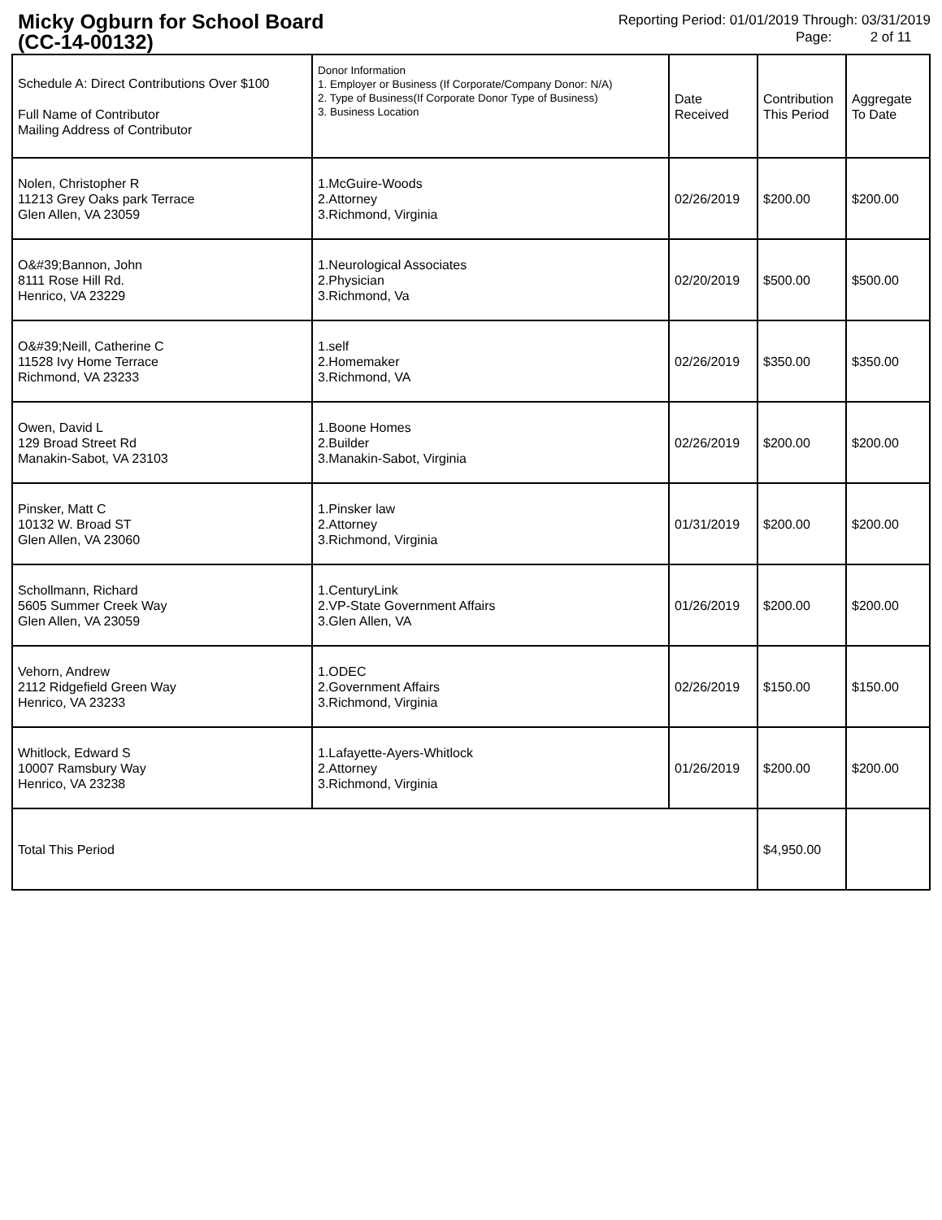Micky Ogburn for School Board (CC-14-00132)
Reporting Period: 01/01/2019 Through: 03/31/2019
Page: 2 of 11
| Schedule A: Direct Contributions Over $100 Full Name of Contributor Mailing Address of Contributor | Donor Information 1. Employer or Business (If Corporate/Company Donor: N/A) 2. Type of Business(If Corporate Donor Type of Business) 3. Business Location | Date Received | Contribution This Period | Aggregate To Date |
| --- | --- | --- | --- | --- |
| Nolen, Christopher R 11213 Grey Oaks park Terrace Glen Allen, VA 23059 | 1.McGuire-Woods 2.Attorney 3.Richmond, Virginia | 02/26/2019 | $200.00 | $200.00 |
| O&#39;Bannon, John 8111 Rose Hill Rd. Henrico, VA 23229 | 1.Neurological Associates 2.Physician 3.Richmond, Va | 02/20/2019 | $500.00 | $500.00 |
| O&#39;Neill, Catherine C 11528 Ivy Home Terrace Richmond, VA 23233 | 1.self 2.Homemaker 3.Richmond, VA | 02/26/2019 | $350.00 | $350.00 |
| Owen, David L 129 Broad Street Rd Manakin-Sabot, VA 23103 | 1.Boone Homes 2.Builder 3.Manakin-Sabot, Virginia | 02/26/2019 | $200.00 | $200.00 |
| Pinsker, Matt C 10132 W. Broad ST Glen Allen, VA 23060 | 1.Pinsker law 2.Attorney 3.Richmond, Virginia | 01/31/2019 | $200.00 | $200.00 |
| Schollmann, Richard 5605 Summer Creek Way Glen Allen, VA 23059 | 1.CenturyLink 2.VP-State Government Affairs 3.Glen Allen, VA | 01/26/2019 | $200.00 | $200.00 |
| Vehorn, Andrew 2112 Ridgefield Green Way Henrico, VA 23233 | 1.ODEC 2.Government Affairs 3.Richmond, Virginia | 02/26/2019 | $150.00 | $150.00 |
| Whitlock, Edward S 10007 Ramsbury Way Henrico, VA 23238 | 1.Lafayette-Ayers-Whitlock 2.Attorney 3.Richmond, Virginia | 01/26/2019 | $200.00 | $200.00 |
| Total This Period | | | $4,950.00 | |